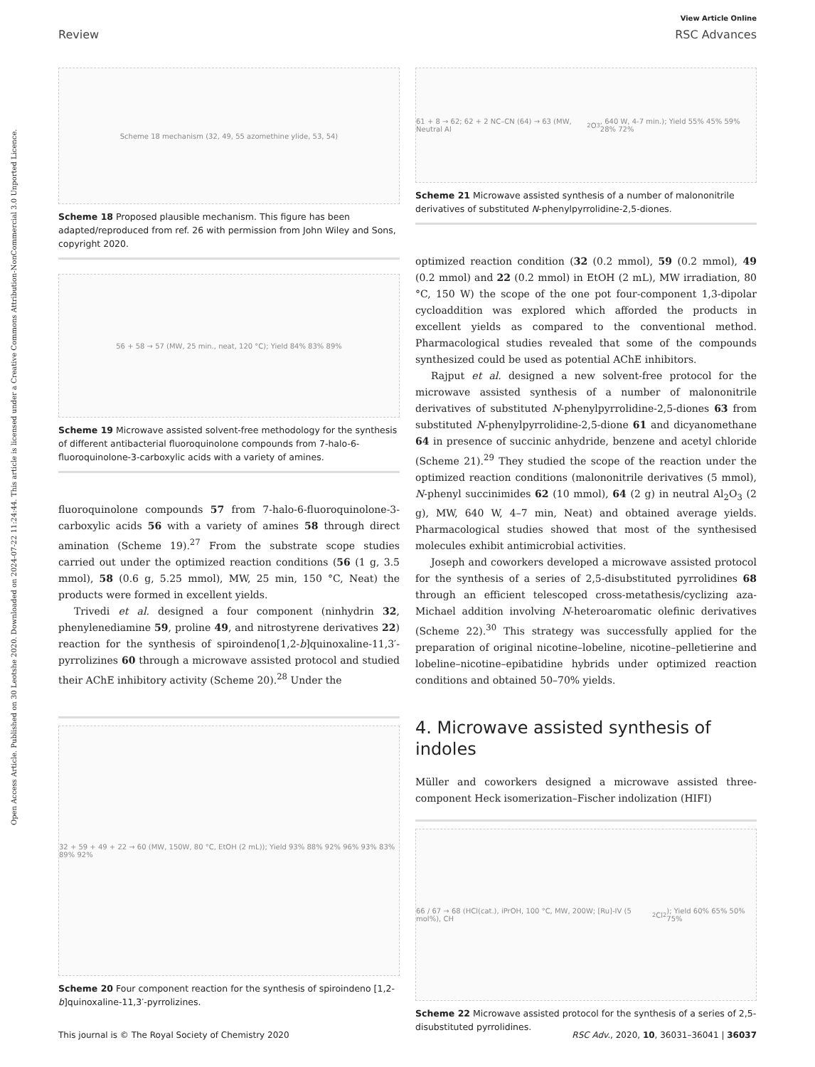Open Access Article. Published on 30 Leotshe 2020. Downloaded on 2024-07-22 11:24:44. This article is licensed under a Creative Commons Attribution-NonCommercial 3.0 Unported Licence.
View Article Online
Review RSC Advances
Scheme 18 mechanism (32, 49, 55 azomethine ylide, 53, 54)
Scheme 18 Proposed plausible mechanism. This figure has been adapted/reproduced from ref. 26 with permission from John Wiley and Sons, copyright 2020.
56 + 58 → 57 (MW, 25 min., neat, 120 °C); Yield 84% 83% 89%
Scheme 19 Microwave assisted solvent-free methodology for the synthesis of different antibacterial fluoroquinolone compounds from 7-halo-6-fluoroquinolone-3-carboxylic acids with a variety of amines.
fluoroquinolone compounds 57 from 7-halo-6-fluoroquinolone-3-carboxylic acids 56 with a variety of amines 58 through direct amination (Scheme 19).<sup>27</sup> From the substrate scope studies carried out under the optimized reaction conditions (56 (1 g, 3.5 mmol), 58 (0.6 g, 5.25 mmol), MW, 25 min, 150 °C, Neat) the products were formed in excellent yields.
Trivedi et al. designed a four component (ninhydrin 32, phenylenediamine 59, proline 49, and nitrostyrene derivatives 22) reaction for the synthesis of spiroindeno[1,2-b]quinoxaline-11,3′-pyrrolizines 60 through a microwave assisted protocol and studied their AChE inhibitory activity (Scheme 20).<sup>28</sup> Under the
32 + 59 + 49 + 22 → 60 (MW, 150W, 80 °C, EtOH (2 mL)); Yield 93% 88% 92% 96% 93% 83% 89% 92%
Scheme 20 Four component reaction for the synthesis of spiroindeno [1,2-b]quinoxaline-11,3′-pyrrolizines.
61 + 8 → 62; 62 + 2 NC–CN (64) → 63 (MW, Neutral Al<sub>2</sub>O<sub>3</sub>, 640 W, 4-7 min.); Yield 55% 45% 59% 28% 72%
Scheme 21 Microwave assisted synthesis of a number of malononitrile derivatives of substituted N-phenylpyrrolidine-2,5-diones.
optimized reaction condition (32 (0.2 mmol), 59 (0.2 mmol), 49 (0.2 mmol) and 22 (0.2 mmol) in EtOH (2 mL), MW irradiation, 80 °C, 150 W) the scope of the one pot four-component 1,3-dipolar cycloaddition was explored which afforded the products in excellent yields as compared to the conventional method. Pharmacological studies revealed that some of the compounds synthesized could be used as potential AChE inhibitors.
Rajput et al. designed a new solvent-free protocol for the microwave assisted synthesis of a number of malononitrile derivatives of substituted N-phenylpyrrolidine-2,5-diones 63 from substituted N-phenylpyrrolidine-2,5-dione 61 and dicyanomethane 64 in presence of succinic anhydride, benzene and acetyl chloride (Scheme 21).<sup>29</sup> They studied the scope of the reaction under the optimized reaction conditions (malononitrile derivatives (5 mmol), N-phenyl succinimides 62 (10 mmol), 64 (2 g) in neutral Al<sub>2</sub>O<sub>3</sub> (2 g), MW, 640 W, 4–7 min, Neat) and obtained average yields. Pharmacological studies showed that most of the synthesised molecules exhibit antimicrobial activities.
Joseph and coworkers developed a microwave assisted protocol for the synthesis of a series of 2,5-disubstituted pyrrolidines 68 through an efficient telescoped cross-metathesis/cyclizing aza-Michael addition involving N-heteroaromatic olefinic derivatives (Scheme 22).<sup>30</sup> This strategy was successfully applied for the preparation of original nicotine–lobeline, nicotine–pelletierine and lobeline–nicotine–epibatidine hybrids under optimized reaction conditions and obtained 50–70% yields.
4. Microwave assisted synthesis of indoles
Müller and coworkers designed a microwave assisted three-component Heck isomerization–Fischer indolization (HIFI)
66 / 67 → 68 (HCl(cat.), iPrOH, 100 °C, MW, 200W; [Ru]-IV (5 mol%), CH<sub>2</sub>Cl<sub>2</sub>); Yield 60% 65% 50% 75%
Scheme 22 Microwave assisted protocol for the synthesis of a series of 2,5-disubstituted pyrrolidines.
This journal is © The Royal Society of Chemistry 2020 RSC Adv., 2020, 10, 36031–36041 | 36037